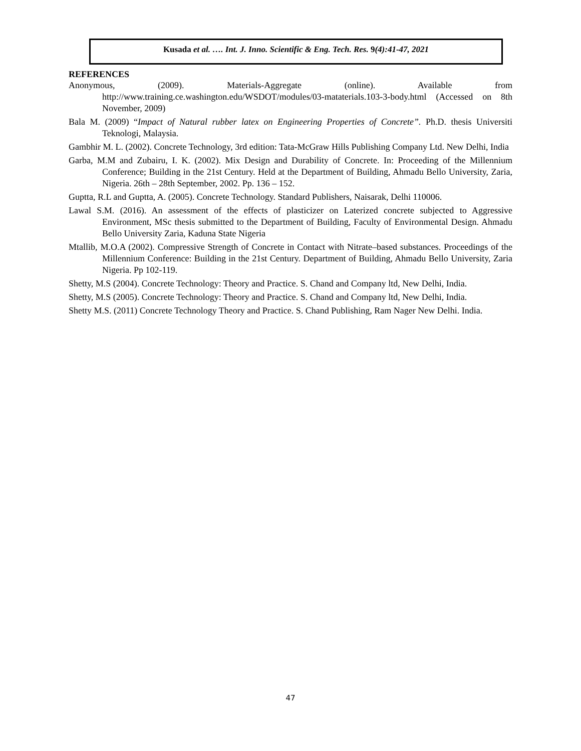Kusada et al. …. Int. J. Inno. Scientific & Eng. Tech. Res. 9(4):41-47, 2021
REFERENCES
Anonymous, (2009). Materials-Aggregate (online). Available from http://www.training.ce.washington.edu/WSDOT/modules/03-mataterials.103-3-body.html (Accessed on 8th November, 2009)
Bala M. (2009) “Impact of Natural rubber latex on Engineering Properties of Concrete”. Ph.D. thesis Universiti Teknologi, Malaysia.
Gambhir M. L. (2002). Concrete Technology, 3rd edition: Tata-McGraw Hills Publishing Company Ltd. New Delhi, India
Garba, M.M and Zubairu, I. K. (2002). Mix Design and Durability of Concrete. In: Proceeding of the Millennium Conference; Building in the 21st Century. Held at the Department of Building, Ahmadu Bello University, Zaria, Nigeria. 26th – 28th September, 2002. Pp. 136 – 152.
Guptta, R.L and Guptta, A. (2005). Concrete Technology. Standard Publishers, Naisarak, Delhi 110006.
Lawal S.M. (2016). An assessment of the effects of plasticizer on Laterized concrete subjected to Aggressive Environment, MSc thesis submitted to the Department of Building, Faculty of Environmental Design. Ahmadu Bello University Zaria, Kaduna State Nigeria
Mtallib, M.O.A (2002). Compressive Strength of Concrete in Contact with Nitrate–based substances. Proceedings of the Millennium Conference: Building in the 21st Century. Department of Building, Ahmadu Bello University, Zaria Nigeria. Pp 102-119.
Shetty, M.S (2004). Concrete Technology: Theory and Practice. S. Chand and Company ltd, New Delhi, India.
Shetty, M.S (2005). Concrete Technology: Theory and Practice. S. Chand and Company ltd, New Delhi, India.
Shetty M.S. (2011) Concrete Technology Theory and Practice. S. Chand Publishing, Ram Nager New Delhi. India.
47